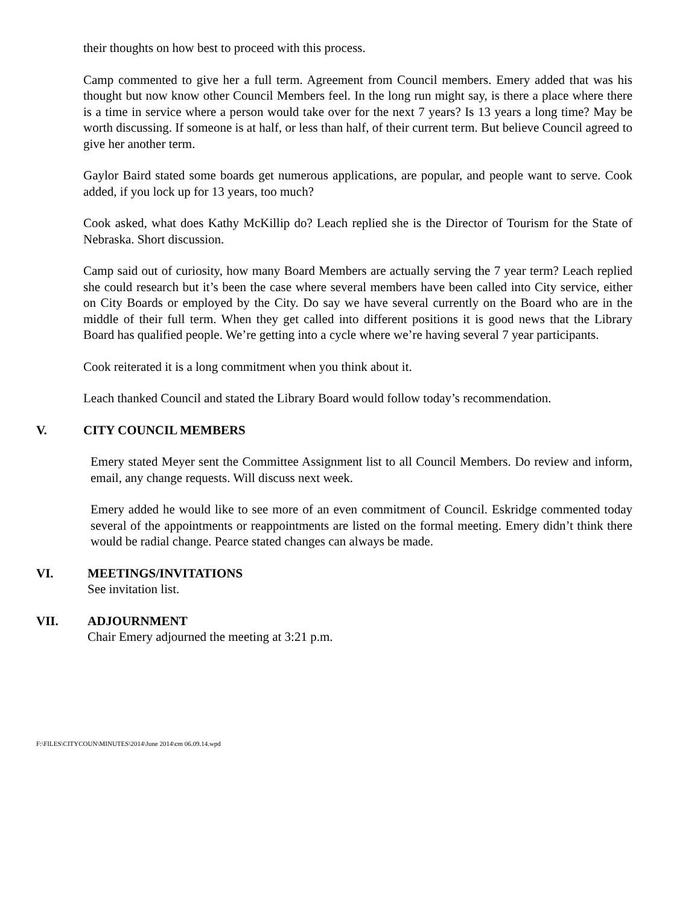their thoughts on how best to proceed with this process.
Camp commented to give her a full term. Agreement from Council members. Emery added that was his thought but now know other Council Members feel. In the long run might say, is there a place where there is a time in service where a person would take over for the next 7 years? Is 13 years a long time? May be worth discussing. If someone is at half, or less than half, of their current term. But believe Council agreed to give her another term.
Gaylor Baird stated some boards get numerous applications, are popular, and people want to serve. Cook added, if you lock up for 13 years, too much?
Cook asked, what does Kathy McKillip do? Leach replied she is the Director of Tourism for the State of Nebraska. Short discussion.
Camp said out of curiosity, how many Board Members are actually serving the 7 year term? Leach replied she could research but it’s been the case where several members have been called into City service, either on City Boards or employed by the City. Do say we have several currently on the Board who are in the middle of their full term. When they get called into different positions it is good news that the Library Board has qualified people. We’re getting into a cycle where we’re having several 7 year participants.
Cook reiterated it is a long commitment when you think about it.
Leach thanked Council and stated the Library Board would follow today’s recommendation.
V. CITY COUNCIL MEMBERS
Emery stated Meyer sent the Committee Assignment list to all Council Members. Do review and inform, email, any change requests. Will discuss next week.
Emery added he would like to see more of an even commitment of Council. Eskridge commented today several of the appointments or reappointments are listed on the formal meeting. Emery didn’t think there would be radial change. Pearce stated changes can always be made.
VI. MEETINGS/INVITATIONS
See invitation list.
VII. ADJOURNMENT
Chair Emery adjourned the meeting at 3:21 p.m.
F:\FILES\CITYCOUN\MINUTES\2014\June 2014\cm 06.09.14.wpd